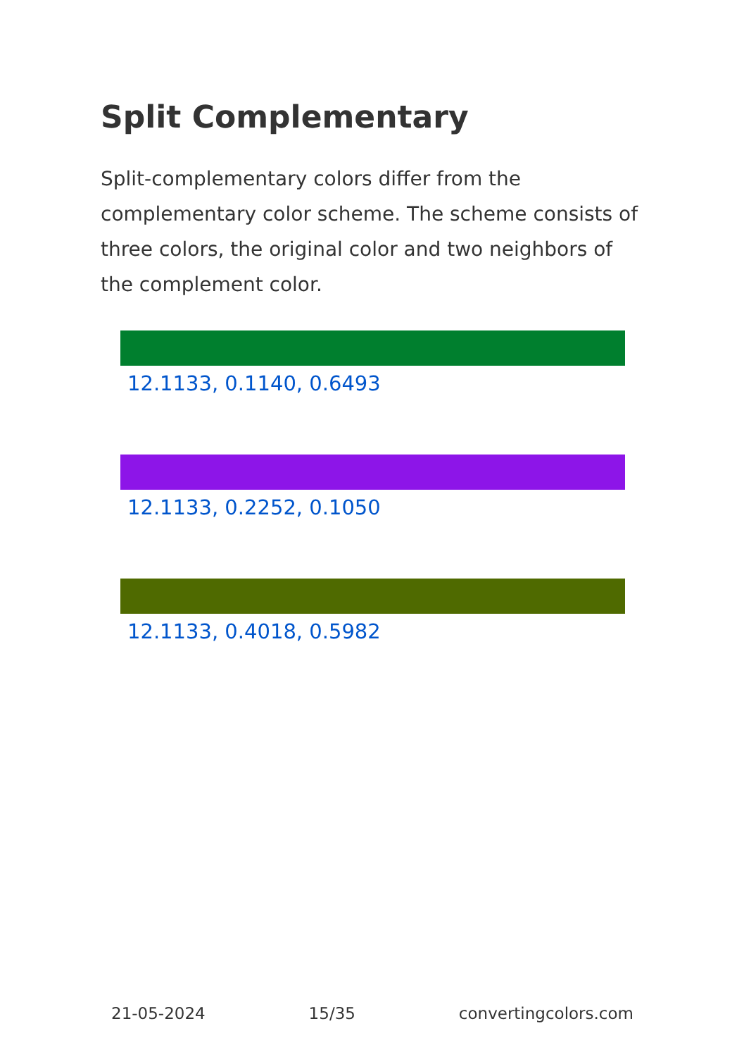Split Complementary
Split-complementary colors differ from the complementary color scheme. The scheme consists of three colors, the original color and two neighbors of the complement color.
12.1133, 0.1140, 0.6493
12.1133, 0.2252, 0.1050
12.1133, 0.4018, 0.5982
21-05-2024 15/35 convertingcolors.com